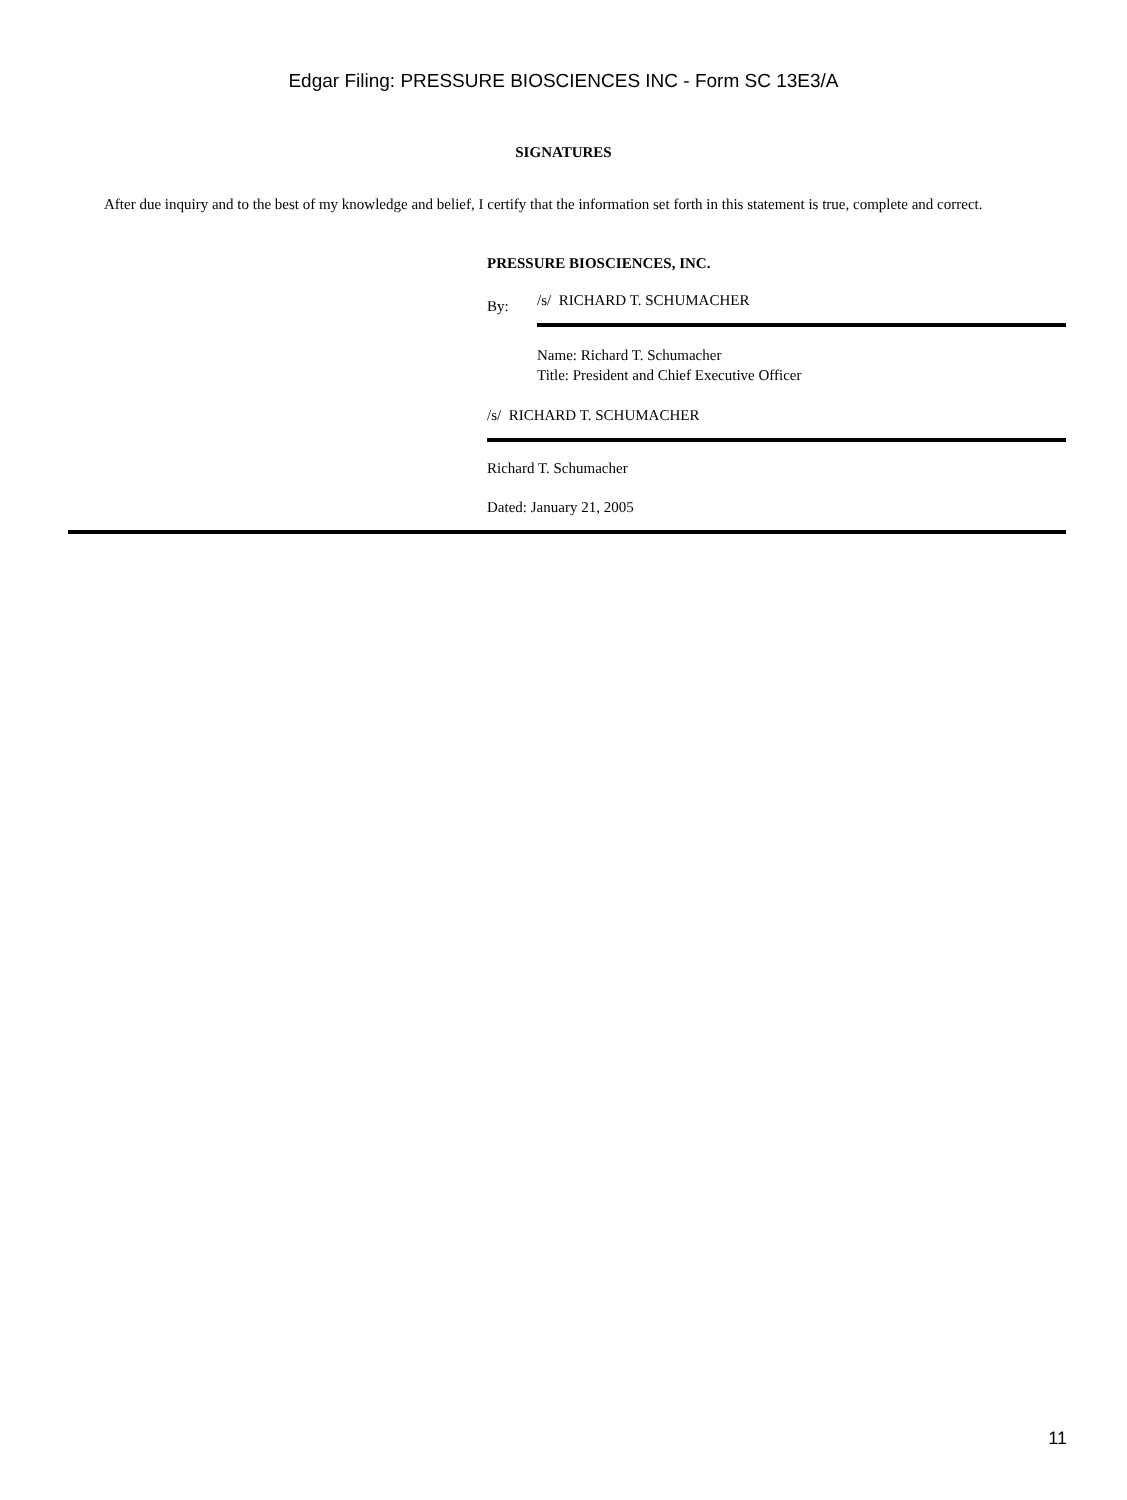Edgar Filing: PRESSURE BIOSCIENCES INC - Form SC 13E3/A
SIGNATURES
After due inquiry and to the best of my knowledge and belief, I certify that the information set forth in this statement is true, complete and correct.
PRESSURE BIOSCIENCES, INC.
By:
/s/ RICHARD T. SCHUMACHER
Name: Richard T. Schumacher
Title: President and Chief Executive Officer
/s/ RICHARD T. SCHUMACHER
Richard T. Schumacher
Dated: January 21, 2005
11